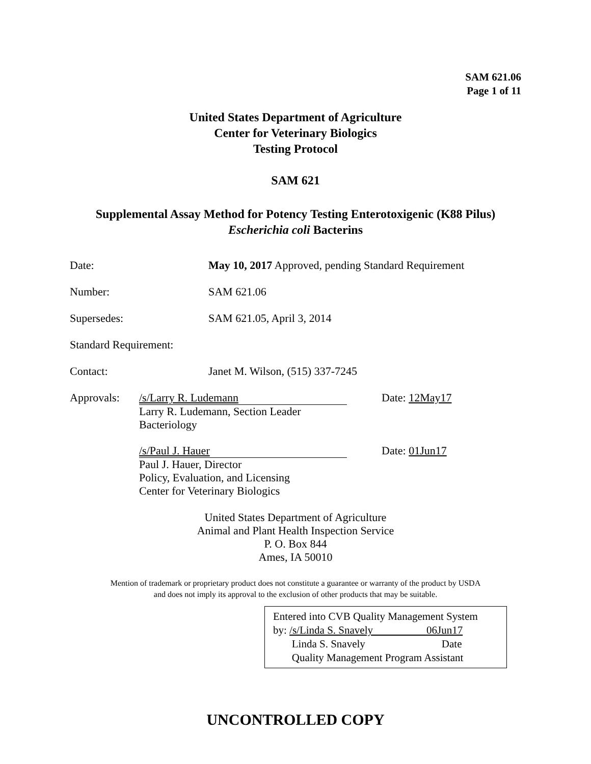SAM 621.06
Page 1 of 11
United States Department of Agriculture
Center for Veterinary Biologics
Testing Protocol
SAM 621
Supplemental Assay Method for Potency Testing Enterotoxigenic (K88 Pilus)
Escherichia coli Bacterins
Date: May 10, 2017 Approved, pending Standard Requirement
Number: SAM 621.06
Supersedes: SAM 621.05, April 3, 2014
Standard Requirement:
Contact: Janet M. Wilson, (515) 337-7245
Approvals:
/s/Larry R. Ludemann Date: 12May17
Larry R. Ludemann, Section Leader
Bacteriology
/s/Paul J. Hauer Date: 01Jun17
Paul J. Hauer, Director
Policy, Evaluation, and Licensing
Center for Veterinary Biologics
United States Department of Agriculture
Animal and Plant Health Inspection Service
P. O. Box 844
Ames, IA 50010
Mention of trademark or proprietary product does not constitute a guarantee or warranty of the product by USDA
and does not imply its approval to the exclusion of other products that may be suitable.
Entered into CVB Quality Management System
by: /s/Linda S. Snavely 06Jun17
Linda S. Snavely Date
Quality Management Program Assistant
UNCONTROLLED COPY